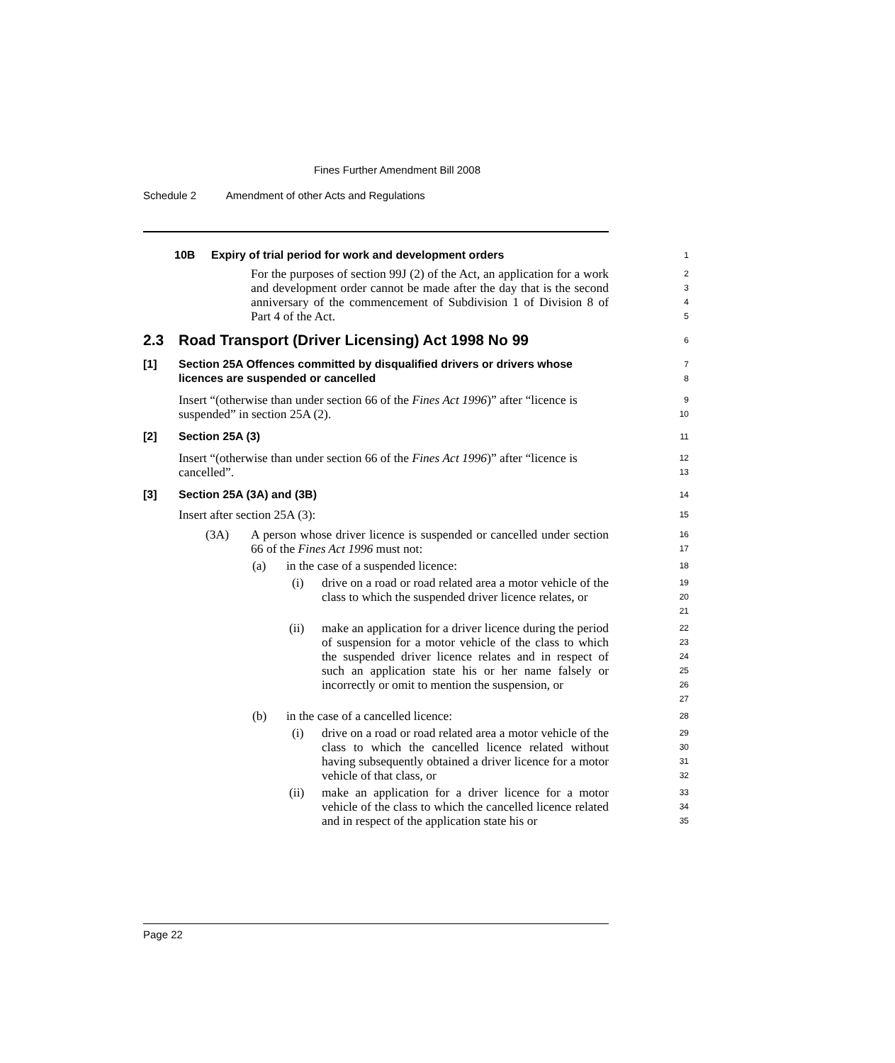Fines Further Amendment Bill 2008
Schedule 2 Amendment of other Acts and Regulations
10B Expiry of trial period for work and development orders
1
For the purposes of section 99J (2) of the Act, an application for a work and development order cannot be made after the day that is the second anniversary of the commencement of Subdivision 1 of Division 8 of Part 4 of the Act.
2
3
4
5
2.3 Road Transport (Driver Licensing) Act 1998 No 99
6
[1] Section 25A Offences committed by disqualified drivers or drivers whose licences are suspended or cancelled
7
8
Insert “(otherwise than under section 66 of the Fines Act 1996)” after “licence is suspended” in section 25A (2).
9
10
[2] Section 25A (3)
11
Insert “(otherwise than under section 66 of the Fines Act 1996)” after “licence is cancelled”.
12
13
[3] Section 25A (3A) and (3B)
14
Insert after section 25A (3):
15
(3A) A person whose driver licence is suspended or cancelled under section 66 of the Fines Act 1996 must not:
16
17
(a) in the case of a suspended licence:
18
(i) drive on a road or road related area a motor vehicle of the class to which the suspended driver licence relates, or
19
20
21
(ii) make an application for a driver licence during the period of suspension for a motor vehicle of the class to which the suspended driver licence relates and in respect of such an application state his or her name falsely or incorrectly or omit to mention the suspension, or
22
23
24
25
26
27
(b) in the case of a cancelled licence:
28
(i) drive on a road or road related area a motor vehicle of the class to which the cancelled licence related without having subsequently obtained a driver licence for a motor vehicle of that class, or
29
30
31
32
(ii) make an application for a driver licence for a motor vehicle of the class to which the cancelled licence related and in respect of the application state his or
33
34
35
Page 22